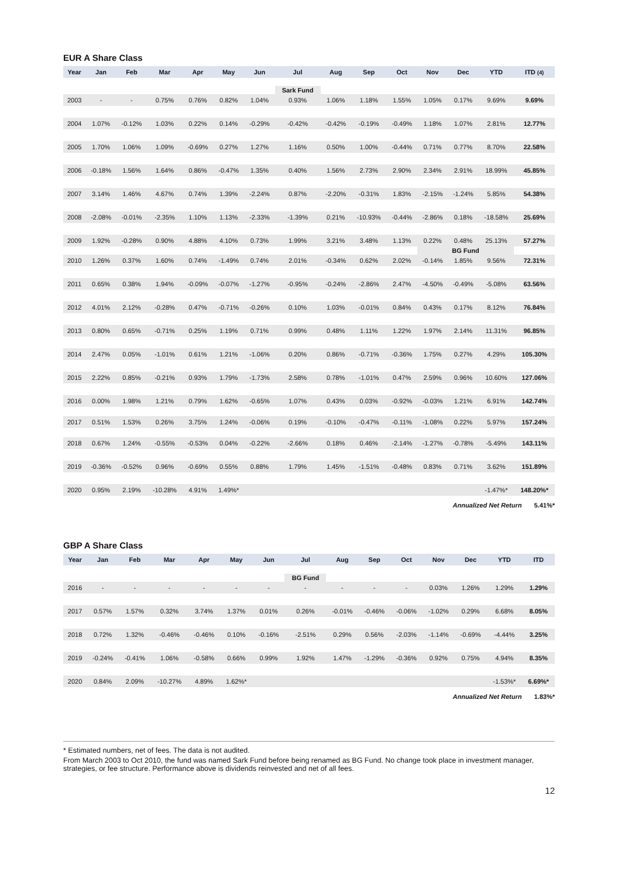EUR A Share Class
| Year | Jan | Feb | Mar | Apr | May | Jun | Jul | Aug | Sep | Oct | Nov | Dec | YTD | ITD (4) |
| --- | --- | --- | --- | --- | --- | --- | --- | --- | --- | --- | --- | --- | --- | --- |
| | | | | | | | Sark Fund | | | | | | | |
| 2003 | - | - | 0.75% | 0.76% | 0.82% | 1.04% | 0.93% | 1.06% | 1.18% | 1.55% | 1.05% | 0.17% | 9.69% | 9.69% |
| 2004 | 1.07% | -0.12% | 1.03% | 0.22% | 0.14% | -0.29% | -0.42% | -0.42% | -0.19% | -0.49% | 1.18% | 1.07% | 2.81% | 12.77% |
| 2005 | 1.70% | 1.06% | 1.09% | -0.69% | 0.27% | 1.27% | 1.16% | 0.50% | 1.00% | -0.44% | 0.71% | 0.77% | 8.70% | 22.58% |
| 2006 | -0.18% | 1.56% | 1.64% | 0.86% | -0.47% | 1.35% | 0.40% | 1.56% | 2.73% | 2.90% | 2.34% | 2.91% | 18.99% | 45.85% |
| 2007 | 3.14% | 1.46% | 4.67% | 0.74% | 1.39% | -2.24% | 0.87% | -2.20% | -0.31% | 1.83% | -2.15% | -1.24% | 5.85% | 54.38% |
| 2008 | -2.08% | -0.01% | -2.35% | 1.10% | 1.13% | -2.33% | -1.39% | 0.21% | -10.93% | -0.44% | -2.86% | 0.18% | -18.58% | 25.69% |
| 2009 | 1.92% | -0.28% | 0.90% | 4.88% | 4.10% | 0.73% | 1.99% | 3.21% | 3.48% | 1.13% | 0.22% | 0.48% | 25.13% | 57.27% |
| | | | | | | | | | | | BG Fund | | | |
| 2010 | 1.26% | 0.37% | 1.60% | 0.74% | -1.49% | 0.74% | 2.01% | -0.34% | 0.62% | 2.02% | -0.14% | 1.85% | 9.56% | 72.31% |
| 2011 | 0.65% | 0.38% | 1.94% | -0.09% | -0.07% | -1.27% | -0.95% | -0.24% | -2.86% | 2.47% | -4.50% | -0.49% | -5.08% | 63.56% |
| 2012 | 4.01% | 2.12% | -0.28% | 0.47% | -0.71% | -0.26% | 0.10% | 1.03% | -0.01% | 0.84% | 0.43% | 0.17% | 8.12% | 76.84% |
| 2013 | 0.80% | 0.65% | -0.71% | 0.25% | 1.19% | 0.71% | 0.99% | 0.48% | 1.11% | 1.22% | 1.97% | 2.14% | 11.31% | 96.85% |
| 2014 | 2.47% | 0.05% | -1.01% | 0.61% | 1.21% | -1.06% | 0.20% | 0.86% | -0.71% | -0.36% | 1.75% | 0.27% | 4.29% | 105.30% |
| 2015 | 2.22% | 0.85% | -0.21% | 0.93% | 1.79% | -1.73% | 2.58% | 0.78% | -1.01% | 0.47% | 2.59% | 0.96% | 10.60% | 127.06% |
| 2016 | 0.00% | 1.98% | 1.21% | 0.79% | 1.62% | -0.65% | 1.07% | 0.43% | 0.03% | -0.92% | -0.03% | 1.21% | 6.91% | 142.74% |
| 2017 | 0.51% | 1.53% | 0.26% | 3.75% | 1.24% | -0.06% | 0.19% | -0.10% | -0.47% | -0.11% | -1.08% | 0.22% | 5.97% | 157.24% |
| 2018 | 0.67% | 1.24% | -0.55% | -0.53% | 0.04% | -0.22% | -2.66% | 0.18% | 0.46% | -2.14% | -1.27% | -0.78% | -5.49% | 143.11% |
| 2019 | -0.36% | -0.52% | 0.96% | -0.69% | 0.55% | 0.88% | 1.79% | 1.45% | -1.51% | -0.48% | 0.83% | 0.71% | 3.62% | 151.89% |
| 2020 | 0.95% | 2.19% | -10.28% | 4.91% | 1.49%* | | | | | | | | -1.47%* | 148.20%* |
Annualized Net Return 5.41%*
GBP A Share Class
| Year | Jan | Feb | Mar | Apr | May | Jun | Jul | Aug | Sep | Oct | Nov | Dec | YTD | ITD |
| --- | --- | --- | --- | --- | --- | --- | --- | --- | --- | --- | --- | --- | --- | --- |
| | | | | | | | BG Fund | | | | | | | |
| 2016 | - | - | - | - | - | - | - | - | - | - | 0.03% | 1.26% | 1.29% | 1.29% |
| 2017 | 0.57% | 1.57% | 0.32% | 3.74% | 1.37% | 0.01% | 0.26% | -0.01% | -0.46% | -0.06% | -1.02% | 0.29% | 6.68% | 8.05% |
| 2018 | 0.72% | 1.32% | -0.46% | -0.46% | 0.10% | -0.16% | -2.51% | 0.29% | 0.56% | -2.03% | -1.14% | -0.69% | -4.44% | 3.25% |
| 2019 | -0.24% | -0.41% | 1.06% | -0.58% | 0.66% | 0.99% | 1.92% | 1.47% | -1.29% | -0.36% | 0.92% | 0.75% | 4.94% | 8.35% |
| 2020 | 0.84% | 2.09% | -10.27% | 4.89% | 1.62%* | | | | | | | | -1.53%* | 6.69%* |
Annualized Net Return 1.83%*
* Estimated numbers, net of fees. The data is not audited.
From March 2003 to Oct 2010, the fund was named Sark Fund before being renamed as BG Fund. No change took place in investment manager, strategies, or fee structure. Performance above is dividends reinvested and net of all fees.
12